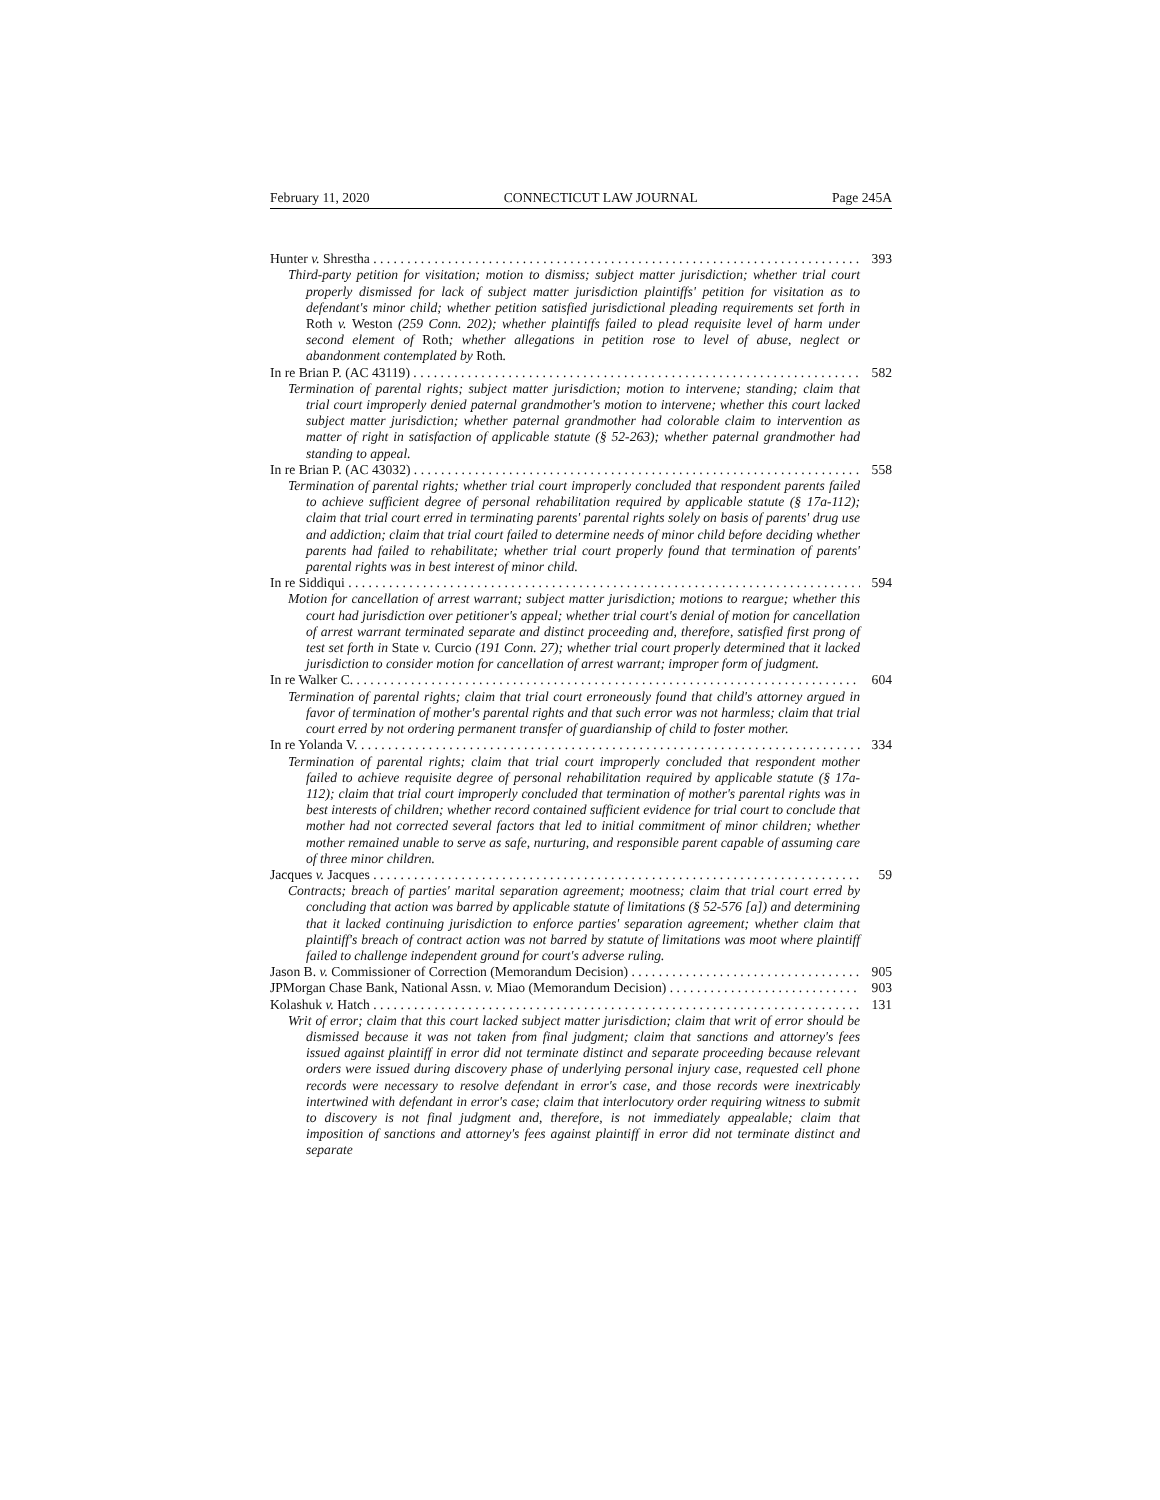February 11, 2020 CONNECTICUT LAW JOURNAL Page 245A
Hunter v. Shrestha 393
Third-party petition for visitation; motion to dismiss; subject matter jurisdiction; whether trial court properly dismissed for lack of subject matter jurisdiction plaintiffs' petition for visitation as to defendant's minor child; whether petition satisfied jurisdictional pleading requirements set forth in Roth v. Weston (259 Conn. 202); whether plaintiffs failed to plead requisite level of harm under second element of Roth; whether allegations in petition rose to level of abuse, neglect or abandonment contemplated by Roth.
In re Brian P. (AC 43119) 582
Termination of parental rights; subject matter jurisdiction; motion to intervene; standing; claim that trial court improperly denied paternal grandmother's motion to intervene; whether this court lacked subject matter jurisdiction; whether paternal grandmother had colorable claim to intervention as matter of right in satisfaction of applicable statute (§ 52-263); whether paternal grandmother had standing to appeal.
In re Brian P. (AC 43032) 558
Termination of parental rights; whether trial court improperly concluded that respondent parents failed to achieve sufficient degree of personal rehabilitation required by applicable statute (§ 17a-112); claim that trial court erred in terminating parents' parental rights solely on basis of parents' drug use and addiction; claim that trial court failed to determine needs of minor child before deciding whether parents had failed to rehabilitate; whether trial court properly found that termination of parents' parental rights was in best interest of minor child.
In re Siddiqui 594
Motion for cancellation of arrest warrant; subject matter jurisdiction; motions to reargue; whether this court had jurisdiction over petitioner's appeal; whether trial court's denial of motion for cancellation of arrest warrant terminated separate and distinct proceeding and, therefore, satisfied first prong of test set forth in State v. Curcio (191 Conn. 27); whether trial court properly determined that it lacked jurisdiction to consider motion for cancellation of arrest warrant; improper form of judgment.
In re Walker C. 604
Termination of parental rights; claim that trial court erroneously found that child's attorney argued in favor of termination of mother's parental rights and that such error was not harmless; claim that trial court erred by not ordering permanent transfer of guardianship of child to foster mother.
In re Yolanda V. 334
Termination of parental rights; claim that trial court improperly concluded that respondent mother failed to achieve requisite degree of personal rehabilitation required by applicable statute (§ 17a-112); claim that trial court improperly concluded that termination of mother's parental rights was in best interests of children; whether record contained sufficient evidence for trial court to conclude that mother had not corrected several factors that led to initial commitment of minor children; whether mother remained unable to serve as safe, nurturing, and responsible parent capable of assuming care of three minor children.
Jacques v. Jacques 59
Contracts; breach of parties' marital separation agreement; mootness; claim that trial court erred by concluding that action was barred by applicable statute of limitations (§ 52-576 [a]) and determining that it lacked continuing jurisdiction to enforce parties' separation agreement; whether claim that plaintiff's breach of contract action was not barred by statute of limitations was moot where plaintiff failed to challenge independent ground for court's adverse ruling.
Jason B. v. Commissioner of Correction (Memorandum Decision) 905
JPMorgan Chase Bank, National Assn. v. Miao (Memorandum Decision) 903
Kolashuk v. Hatch 131
Writ of error; claim that this court lacked subject matter jurisdiction; claim that writ of error should be dismissed because it was not taken from final judgment; claim that sanctions and attorney's fees issued against plaintiff in error did not terminate distinct and separate proceeding because relevant orders were issued during discovery phase of underlying personal injury case, requested cell phone records were necessary to resolve defendant in error's case, and those records were inextricably intertwined with defendant in error's case; claim that interlocutory order requiring witness to submit to discovery is not final judgment and, therefore, is not immediately appealable; claim that imposition of sanctions and attorney's fees against plaintiff in error did not terminate distinct and separate